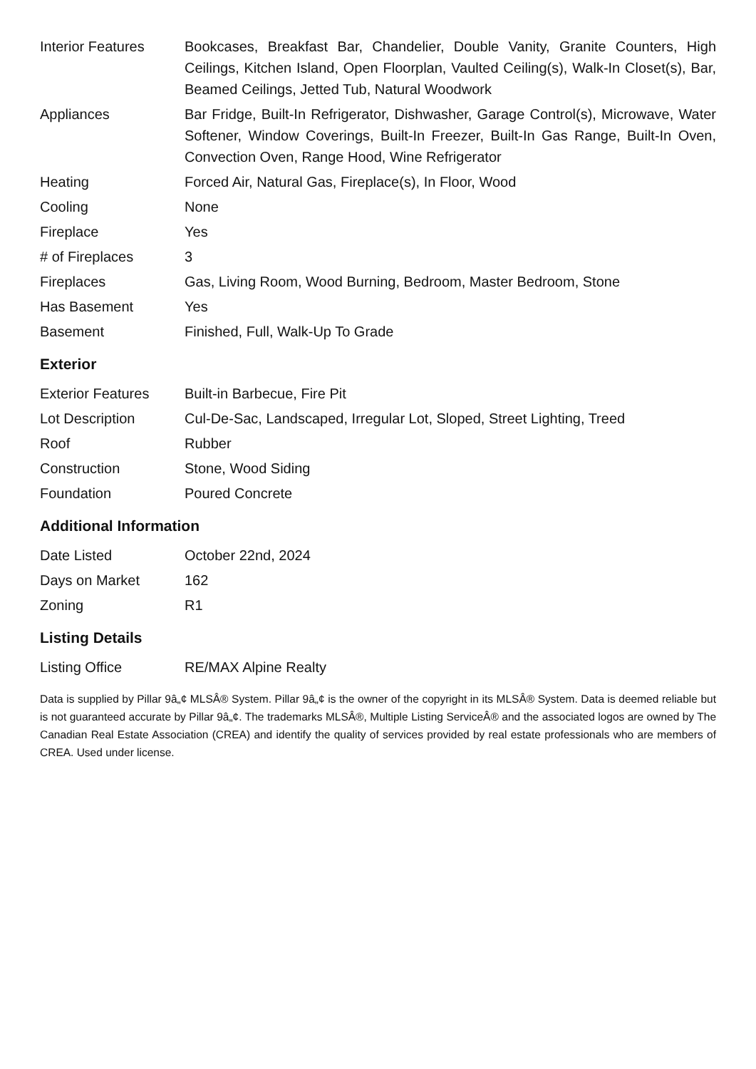| Interior Features | Bookcases, Breakfast Bar, Chandelier, Double Vanity, Granite Counters, High Ceilings, Kitchen Island, Open Floorplan, Vaulted Ceiling(s), Walk-In Closet(s), Bar, Beamed Ceilings, Jetted Tub, Natural Woodwork |
| Appliances | Bar Fridge, Built-In Refrigerator, Dishwasher, Garage Control(s), Microwave, Water Softener, Window Coverings, Built-In Freezer, Built-In Gas Range, Built-In Oven, Convection Oven, Range Hood, Wine Refrigerator |
| Heating | Forced Air, Natural Gas, Fireplace(s), In Floor, Wood |
| Cooling | None |
| Fireplace | Yes |
| # of Fireplaces | 3 |
| Fireplaces | Gas, Living Room, Wood Burning, Bedroom, Master Bedroom, Stone |
| Has Basement | Yes |
| Basement | Finished, Full, Walk-Up To Grade |
Exterior
| Exterior Features | Built-in Barbecue, Fire Pit |
| Lot Description | Cul-De-Sac, Landscaped, Irregular Lot, Sloped, Street Lighting, Treed |
| Roof | Rubber |
| Construction | Stone, Wood Siding |
| Foundation | Poured Concrete |
Additional Information
| Date Listed | October 22nd, 2024 |
| Days on Market | 162 |
| Zoning | R1 |
Listing Details
| Listing Office | RE/MAX Alpine Realty |
Data is supplied by Pillar 9â„¢ MLSÂ® System. Pillar 9â„¢ is the owner of the copyright in its MLSÂ® System. Data is deemed reliable but is not guaranteed accurate by Pillar 9â„¢. The trademarks MLSÂ®, Multiple Listing ServiceÂ® and the associated logos are owned by The Canadian Real Estate Association (CREA) and identify the quality of services provided by real estate professionals who are members of CREA. Used under license.